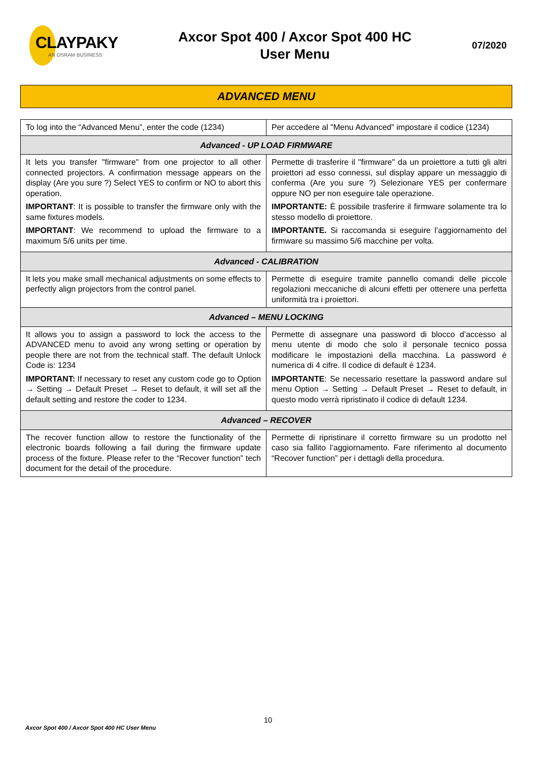CLAYPAKY
AN OSRAM BUSINESS
Axcor Spot 400 / Axcor Spot 400 HC
User Menu
07/2020
ADVANCED MENU
| To log into the “Advanced Menu”, enter the code (1234) | Per accedere al "Menu Advanced" impostare il codice (1234) |
| Advanced - UP LOAD FIRMWARE | |
| It lets you transfer "firmware" from one projector to all other connected projectors. A confirmation message appears on the display (Are you sure ?) Select YES to confirm or NO to abort this operation. IMPORTANT : It is possible to transfer the firmware only with the same fixtures models. IMPORTANT : We recommend to upload the firmware to a maximum 5/6 units per time. | Permette di trasferire il "firmware" da un proiettore a tutti gli altri proiettori ad esso connessi, sul display appare un messaggio di conferma (Are you sure ?) Selezionare YES per confermare oppure NO per non eseguire tale operazione. IMPORTANTE: È possibile trasferire il firmware solamente tra lo stesso modello di proiettore. IMPORTANTE. Si raccomanda si eseguire l’aggiornamento del firmware su massimo 5/6 macchine per volta. |
| Advanced - CALIBRATION | |
| It lets you make small mechanical adjustments on some effects to perfectly align projectors from the control panel. | Permette di eseguire tramite pannello comandi delle piccole regolazioni meccaniche di alcuni effetti per ottenere una perfetta uniformità tra i proiettori. |
| Advanced – MENU LOCKING | |
| It allows you to assign a password to lock the access to the ADVANCED menu to avoid any wrong setting or operation by people there are not from the technical staff. The default Unlock Code is: 1234 IMPORTANT: If necessary to reset any custom code go to Option → Setting → Default Preset → Reset to default, it will set all the default setting and restore the coder to 1234. | Permette di assegnare una password di blocco d’accesso al menu utente di modo che solo il personale tecnico possa modificare le impostazioni della macchina. La password è numerica di 4 cifre. Il codice di default è 1234. IMPORTANTE : Se necessario resettare la password andare sul menu Option → Setting → Default Preset → Reset to default, in questo modo verrà ripristinato il codice di default 1234. |
| Advanced – RECOVER | |
| The recover function allow to restore the functionality of the electronic boards following a fail during the firmware update process of the fixture. Please refer to the “Recover function” tech document for the detail of the procedure. | Permette di ripristinare il corretto firmware su un prodotto nel caso sia fallito l’aggiornamento. Fare riferimento al documento “Recover function” per i dettagli della procedura. |
10
Axcor Spot 400 / Axcor Spot 400 HC User Menu